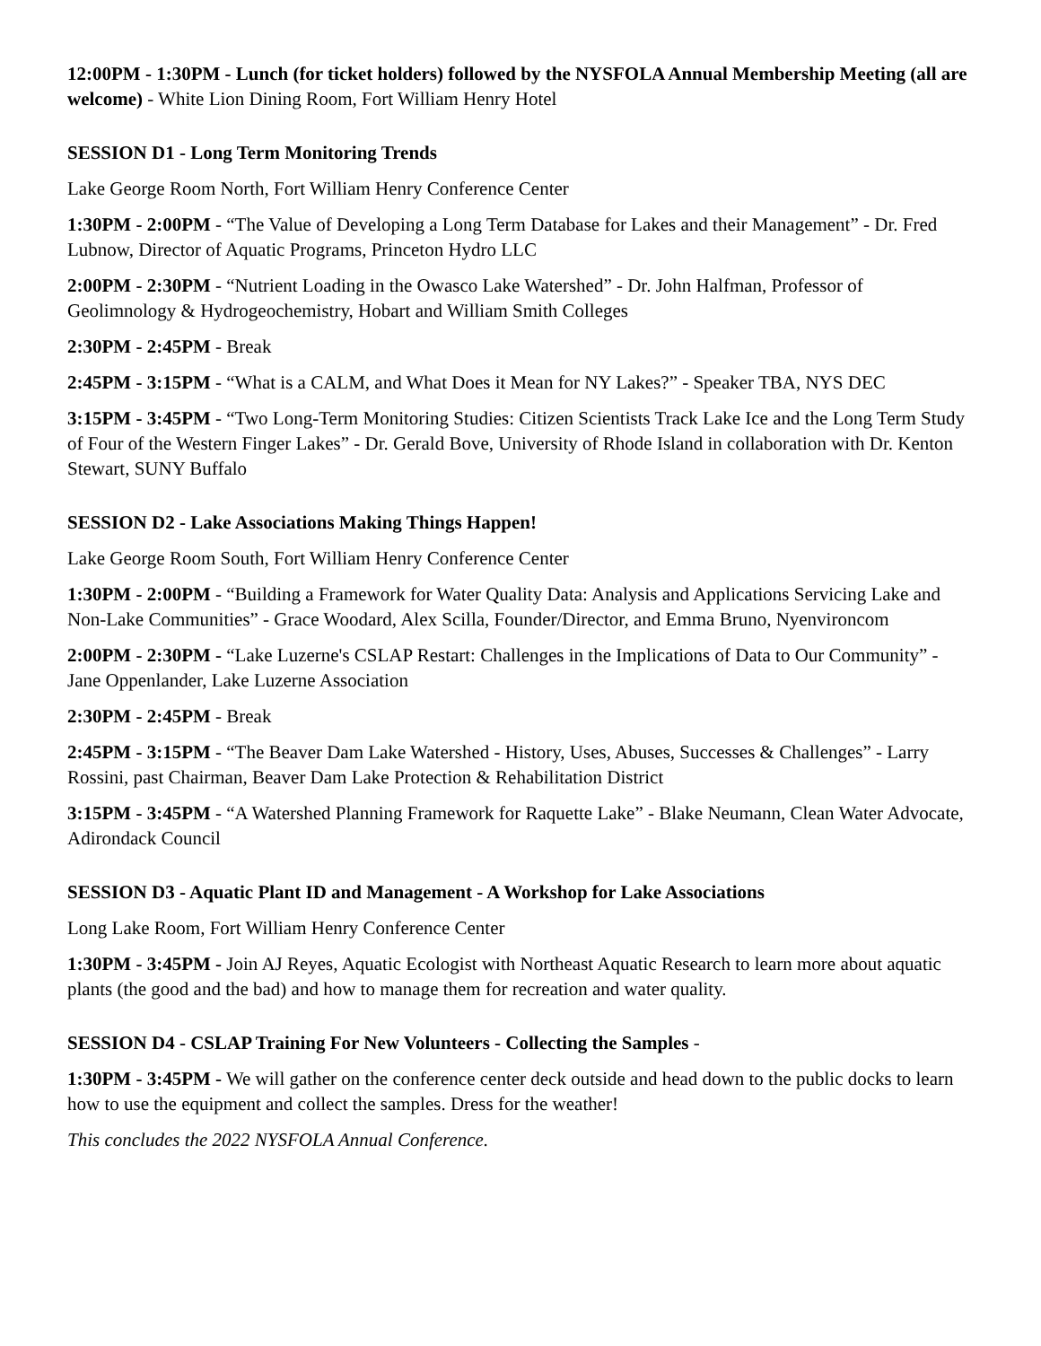12:00PM - 1:30PM - Lunch (for ticket holders) followed by the NYSFOLA Annual Membership Meeting (all are welcome) - White Lion Dining Room, Fort William Henry Hotel
SESSION D1 - Long Term Monitoring Trends
Lake George Room North, Fort William Henry Conference Center
1:30PM - 2:00PM - “The Value of Developing a Long Term Database for Lakes and their Management” - Dr. Fred Lubnow, Director of Aquatic Programs, Princeton Hydro LLC
2:00PM - 2:30PM - “Nutrient Loading in the Owasco Lake Watershed” - Dr. John Halfman, Professor of Geolimnology & Hydrogeochemistry, Hobart and William Smith Colleges
2:30PM - 2:45PM - Break
2:45PM - 3:15PM - “What is a CALM, and What Does it Mean for NY Lakes?” - Speaker TBA, NYS DEC
3:15PM - 3:45PM - “Two Long-Term Monitoring Studies: Citizen Scientists Track Lake Ice and the Long Term Study of Four of the Western Finger Lakes” - Dr. Gerald Bove, University of Rhode Island in collaboration with Dr. Kenton Stewart, SUNY Buffalo
SESSION D2 - Lake Associations Making Things Happen!
Lake George Room South, Fort William Henry Conference Center
1:30PM - 2:00PM - “Building a Framework for Water Quality Data: Analysis and Applications Servicing Lake and Non-Lake Communities” - Grace Woodard, Alex Scilla, Founder/Director, and Emma Bruno, Nyenvironcom
2:00PM - 2:30PM - “Lake Luzerne's CSLAP Restart: Challenges in the Implications of Data to Our Community” - Jane Oppenlander, Lake Luzerne Association
2:30PM - 2:45PM - Break
2:45PM - 3:15PM - “The Beaver Dam Lake Watershed - History, Uses, Abuses, Successes & Challenges” - Larry Rossini, past Chairman, Beaver Dam Lake Protection & Rehabilitation District
3:15PM - 3:45PM - “A Watershed Planning Framework for Raquette Lake” - Blake Neumann, Clean Water Advocate, Adirondack Council
SESSION D3 - Aquatic Plant ID and Management - A Workshop for Lake Associations
Long Lake Room, Fort William Henry Conference Center
1:30PM - 3:45PM - Join AJ Reyes, Aquatic Ecologist with Northeast Aquatic Research to learn more about aquatic plants (the good and the bad) and how to manage them for recreation and water quality.
SESSION D4 - CSLAP Training For New Volunteers - Collecting the Samples -
1:30PM - 3:45PM - We will gather on the conference center deck outside and head down to the public docks to learn how to use the equipment and collect the samples. Dress for the weather!
This concludes the 2022 NYSFOLA Annual Conference.